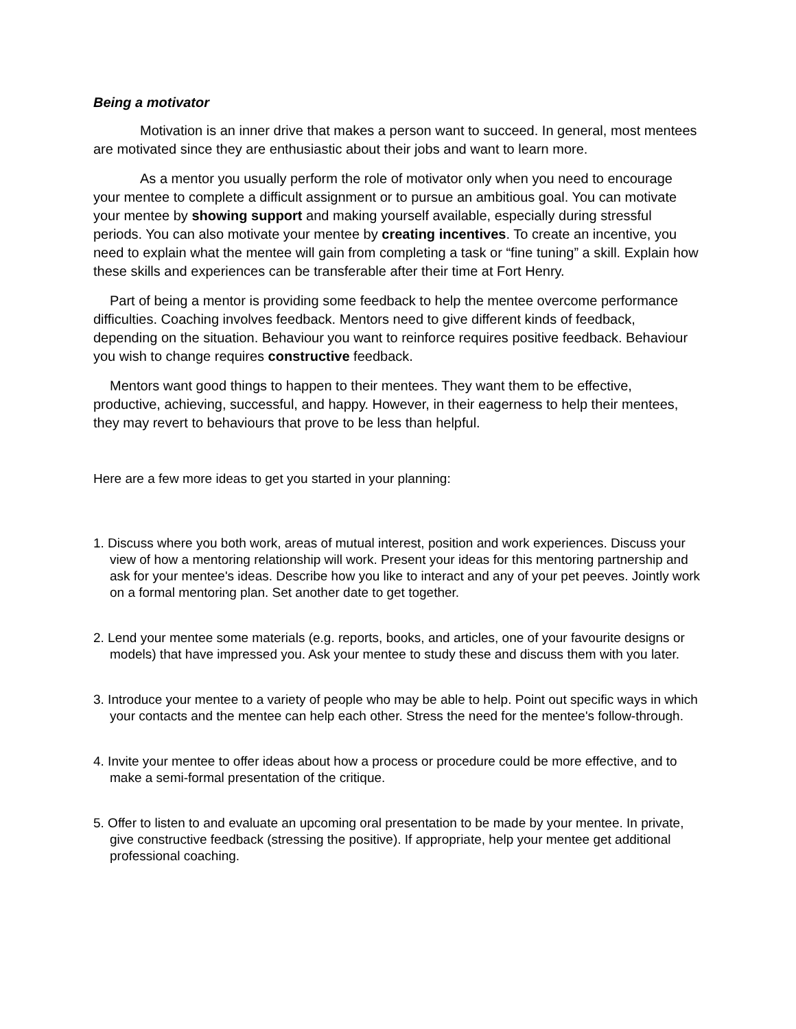Being a motivator
Motivation is an inner drive that makes a person want to succeed. In general, most mentees are motivated since they are enthusiastic about their jobs and want to learn more.
As a mentor you usually perform the role of motivator only when you need to encourage your mentee to complete a difficult assignment or to pursue an ambitious goal. You can motivate your mentee by showing support and making yourself available, especially during stressful periods. You can also motivate your mentee by creating incentives. To create an incentive, you need to explain what the mentee will gain from completing a task or “fine tuning” a skill. Explain how these skills and experiences can be transferable after their time at Fort Henry.
Part of being a mentor is providing some feedback to help the mentee overcome performance difficulties. Coaching involves feedback. Mentors need to give different kinds of feedback, depending on the situation. Behaviour you want to reinforce requires positive feedback. Behaviour you wish to change requires constructive feedback.
Mentors want good things to happen to their mentees. They want them to be effective, productive, achieving, successful, and happy. However, in their eagerness to help their mentees, they may revert to behaviours that prove to be less than helpful.
Here are a few more ideas to get you started in your planning:
1. Discuss where you both work, areas of mutual interest, position and work experiences. Discuss your view of how a mentoring relationship will work. Present your ideas for this mentoring partnership and ask for your mentee's ideas. Describe how you like to interact and any of your pet peeves. Jointly work on a formal mentoring plan. Set another date to get together.
2. Lend your mentee some materials (e.g. reports, books, and articles, one of your favourite designs or models) that have impressed you. Ask your mentee to study these and discuss them with you later.
3. Introduce your mentee to a variety of people who may be able to help. Point out specific ways in which your contacts and the mentee can help each other. Stress the need for the mentee's follow-through.
4. Invite your mentee to offer ideas about how a process or procedure could be more effective, and to make a semi-formal presentation of the critique.
5. Offer to listen to and evaluate an upcoming oral presentation to be made by your mentee. In private, give constructive feedback (stressing the positive). If appropriate, help your mentee get additional professional coaching.